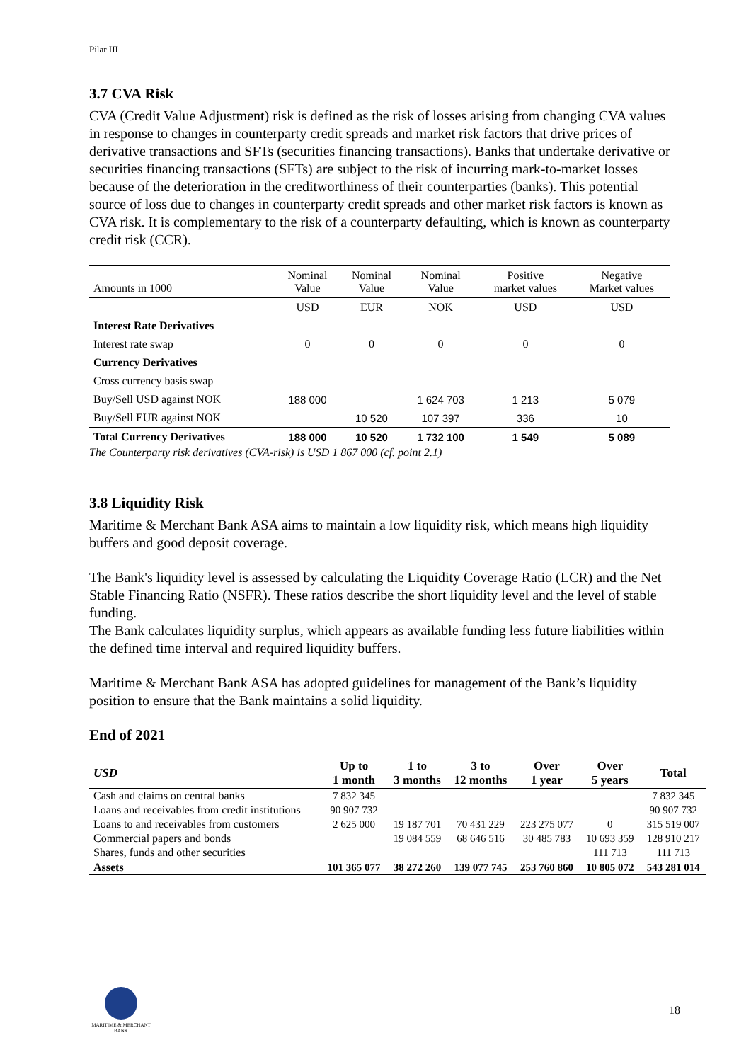Pilar III
3.7 CVA Risk
CVA (Credit Value Adjustment) risk is defined as the risk of losses arising from changing CVA values in response to changes in counterparty credit spreads and market risk factors that drive prices of derivative transactions and SFTs (securities financing transactions). Banks that undertake derivative or securities financing transactions (SFTs) are subject to the risk of incurring mark-to-market losses because of the deterioration in the creditworthiness of their counterparties (banks). This potential source of loss due to changes in counterparty credit spreads and other market risk factors is known as CVA risk. It is complementary to the risk of a counterparty defaulting, which is known as counterparty credit risk (CCR).
| Amounts in 1000 | Nominal Value | Nominal Value | Nominal Value | Positive market values | Negative Market values |
| --- | --- | --- | --- | --- | --- |
| | USD | EUR | NOK | USD | USD |
| Interest Rate Derivatives | | | | | |
| Interest rate swap | 0 | 0 | 0 | 0 | 0 |
| Currency Derivatives | | | | | |
| Cross currency basis swap | | | | | |
| Buy/Sell USD against NOK | 188 000 | | 1 624 703 | 1 213 | 5 079 |
| Buy/Sell EUR against NOK | | 10 520 | 107 397 | 336 | 10 |
| Total Currency Derivatives | 188 000 | 10 520 | 1 732 100 | 1 549 | 5 089 |
The Counterparty risk derivatives (CVA-risk) is USD 1 867 000 (cf. point 2.1)
3.8 Liquidity Risk
Maritime & Merchant Bank ASA aims to maintain a low liquidity risk, which means high liquidity buffers and good deposit coverage.
The Bank's liquidity level is assessed by calculating the Liquidity Coverage Ratio (LCR) and the Net Stable Financing Ratio (NSFR). These ratios describe the short liquidity level and the level of stable funding.
The Bank calculates liquidity surplus, which appears as available funding less future liabilities within the defined time interval and required liquidity buffers.
Maritime & Merchant Bank ASA has adopted guidelines for management of the Bank’s liquidity position to ensure that the Bank maintains a solid liquidity.
End of 2021
| USD | Up to 1 month | 1 to 3 months | 3 to 12 months | Over 1 year | Over 5 years | Total |
| --- | --- | --- | --- | --- | --- | --- |
| Cash and claims on central banks | 7 832 345 | | | | | 7 832 345 |
| Loans and receivables from credit institutions | 90 907 732 | | | | | 90 907 732 |
| Loans to and receivables from customers | 2 625 000 | 19 187 701 | 70 431 229 | 223 275 077 | 0 | 315 519 007 |
| Commercial papers and bonds | | 19 084 559 | 68 646 516 | 30 485 783 | 10 693 359 | 128 910 217 |
| Shares, funds and other securities | | | | | 111 713 | 111 713 |
| Assets | 101 365 077 | 38 272 260 | 139 077 745 | 253 760 860 | 10 805 072 | 543 281 014 |
MARITIME & MERCHANT BANK
18